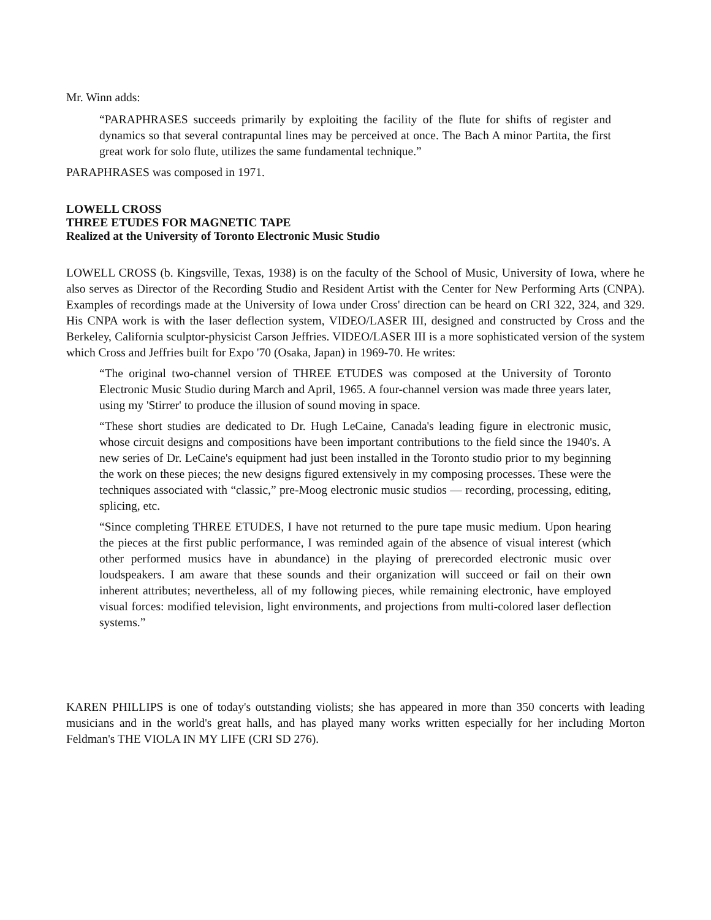Mr. Winn adds:
“PARAPHRASES succeeds primarily by exploiting the facility of the flute for shifts of register and dynamics so that several contrapuntal lines may be perceived at once. The Bach A minor Partita, the first great work for solo flute, utilizes the same fundamental technique.”
PARAPHRASES was composed in 1971.
LOWELL CROSS
THREE ETUDES FOR MAGNETIC TAPE
Realized at the University of Toronto Electronic Music Studio
LOWELL CROSS (b. Kingsville, Texas, 1938) is on the faculty of the School of Music, University of Iowa, where he also serves as Director of the Recording Studio and Resident Artist with the Center for New Performing Arts (CNPA). Examples of recordings made at the University of Iowa under Cross' direction can be heard on CRI 322, 324, and 329. His CNPA work is with the laser deflection system, VIDEO/LASER III, designed and constructed by Cross and the Berkeley, California sculptor-physicist Carson Jeffries. VIDEO/LASER III is a more sophisticated version of the system which Cross and Jeffries built for Expo '70 (Osaka, Japan) in 1969-70. He writes:
“The original two-channel version of THREE ETUDES was composed at the University of Toronto Electronic Music Studio during March and April, 1965. A four-channel version was made three years later, using my 'Stirrer' to produce the illusion of sound moving in space.
“These short studies are dedicated to Dr. Hugh LeCaine, Canada's leading figure in electronic music, whose circuit designs and compositions have been important contributions to the field since the 1940's. A new series of Dr. LeCaine's equipment had just been installed in the Toronto studio prior to my beginning the work on these pieces; the new designs figured extensively in my composing processes. These were the techniques associated with “classic,” pre-Moog electronic music studios — recording, processing, editing, splicing, etc.
“Since completing THREE ETUDES, I have not returned to the pure tape music medium. Upon hearing the pieces at the first public performance, I was reminded again of the absence of visual interest (which other performed musics have in abundance) in the playing of prerecorded electronic music over loudspeakers. I am aware that these sounds and their organization will succeed or fail on their own inherent attributes; nevertheless, all of my following pieces, while remaining electronic, have employed visual forces: modified television, light environments, and projections from multi-colored laser deflection systems.”
KAREN PHILLIPS is one of today's outstanding violists; she has appeared in more than 350 concerts with leading musicians and in the world's great halls, and has played many works written especially for her including Morton Feldman's THE VIOLA IN MY LIFE (CRI SD 276).